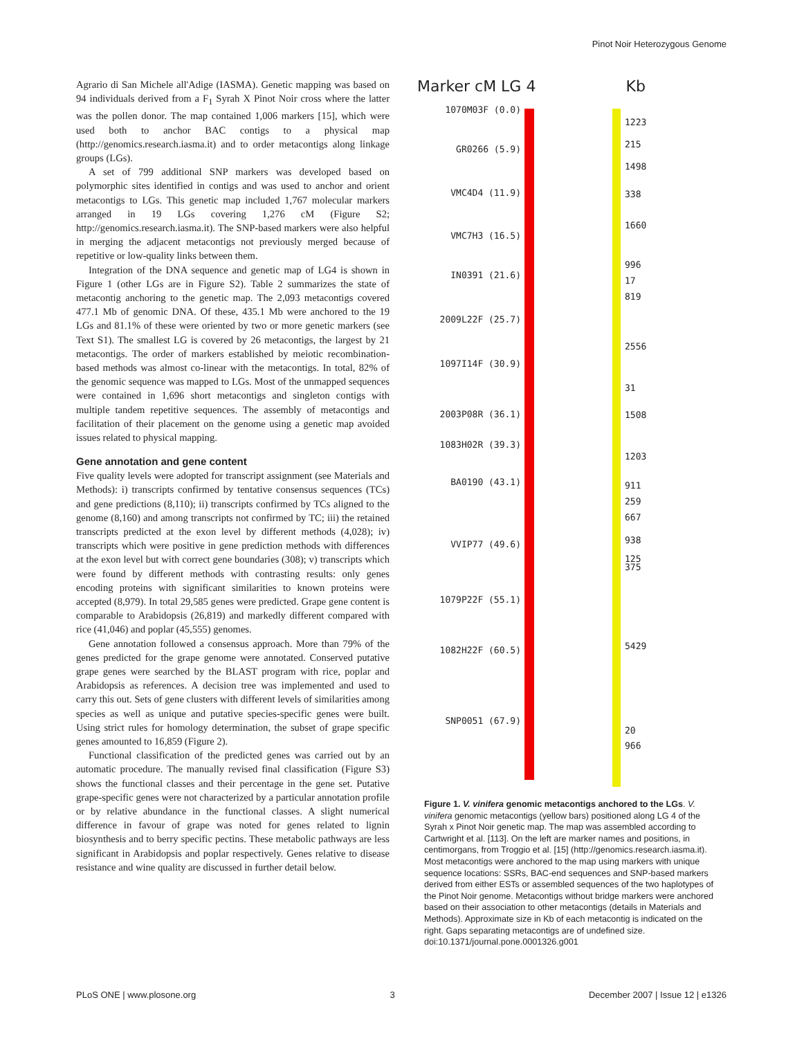Pinot Noir Heterozygous Genome
Agrario di San Michele all'Adige (IASMA). Genetic mapping was based on 94 individuals derived from a F<sub>1</sub> Syrah X Pinot Noir cross where the latter was the pollen donor. The map contained 1,006 markers [15], which were used both to anchor BAC contigs to a physical map (http://genomics.research.iasma.it) and to order metacontigs along linkage groups (LGs).
A set of 799 additional SNP markers was developed based on polymorphic sites identified in contigs and was used to anchor and orient metacontigs to LGs. This genetic map included 1,767 molecular markers arranged in 19 LGs covering 1,276 cM (Figure S2; http://genomics.research.iasma.it). The SNP-based markers were also helpful in merging the adjacent metacontigs not previously merged because of repetitive or low-quality links between them.
Integration of the DNA sequence and genetic map of LG4 is shown in Figure 1 (other LGs are in Figure S2). Table 2 summarizes the state of metacontig anchoring to the genetic map. The 2,093 metacontigs covered 477.1 Mb of genomic DNA. Of these, 435.1 Mb were anchored to the 19 LGs and 81.1% of these were oriented by two or more genetic markers (see Text S1). The smallest LG is covered by 26 metacontigs, the largest by 21 metacontigs. The order of markers established by meiotic recombination-based methods was almost co-linear with the metacontigs. In total, 82% of the genomic sequence was mapped to LGs. Most of the unmapped sequences were contained in 1,696 short metacontigs and singleton contigs with multiple tandem repetitive sequences. The assembly of metacontigs and facilitation of their placement on the genome using a genetic map avoided issues related to physical mapping.
Gene annotation and gene content
Five quality levels were adopted for transcript assignment (see Materials and Methods): i) transcripts confirmed by tentative consensus sequences (TCs) and gene predictions (8,110); ii) transcripts confirmed by TCs aligned to the genome (8,160) and among transcripts not confirmed by TC; iii) the retained transcripts predicted at the exon level by different methods (4,028); iv) transcripts which were positive in gene prediction methods with differences at the exon level but with correct gene boundaries (308); v) transcripts which were found by different methods with contrasting results: only genes encoding proteins with significant similarities to known proteins were accepted (8,979). In total 29,585 genes were predicted. Grape gene content is comparable to Arabidopsis (26,819) and markedly different compared with rice (41,046) and poplar (45,555) genomes.
Gene annotation followed a consensus approach. More than 79% of the genes predicted for the grape genome were annotated. Conserved putative grape genes were searched by the BLAST program with rice, poplar and Arabidopsis as references. A decision tree was implemented and used to carry this out. Sets of gene clusters with different levels of similarities among species as well as unique and putative species-specific genes were built. Using strict rules for homology determination, the subset of grape specific genes amounted to 16,859 (Figure 2).
Functional classification of the predicted genes was carried out by an automatic procedure. The manually revised final classification (Figure S3) shows the functional classes and their percentage in the gene set. Putative grape-specific genes were not characterized by a particular annotation profile or by relative abundance in the functional classes. A slight numerical difference in favour of grape was noted for genes related to lignin biosynthesis and to berry specific pectins. These metabolic pathways are less significant in Arabidopsis and poplar respectively. Genes relative to disease resistance and wine quality are discussed in further detail below.
Marker cM LG 4 Kb
1070M03F (0.0)
GR0266 (5.9)
VMC4D4 (11.9)
VMC7H3 (16.5)
IN0391 (21.6)
2009L22F (25.7)
1097I14F (30.9)
2003P08R (36.1)
1083H02R (39.3)
BA0190 (43.1)
VVIP77 (49.6)
1079P22F (55.1)
1082H22F (60.5)
SNP0051 (67.9)
1223
215
1498
338
1660
996
17
819
2556
31
1508
1203
911
259
667
938
125
375
5429
20
966
Figure 1. V. vinifera genomic metacontigs anchored to the LGs. V. vinifera genomic metacontigs (yellow bars) positioned along LG 4 of the Syrah x Pinot Noir genetic map. The map was assembled according to Cartwright et al. [113]. On the left are marker names and positions, in centimorgans, from Troggio et al. [15] (http://genomics.research.iasma.it). Most metacontigs were anchored to the map using markers with unique sequence locations: SSRs, BAC-end sequences and SNP-based markers derived from either ESTs or assembled sequences of the two haplotypes of the Pinot Noir genome. Metacontigs without bridge markers were anchored based on their association to other metacontigs (details in Materials and Methods). Approximate size in Kb of each metacontig is indicated on the right. Gaps separating metacontigs are of undefined size.
doi:10.1371/journal.pone.0001326.g001
PLoS ONE | www.plosone.org 3 December 2007 | Issue 12 | e1326